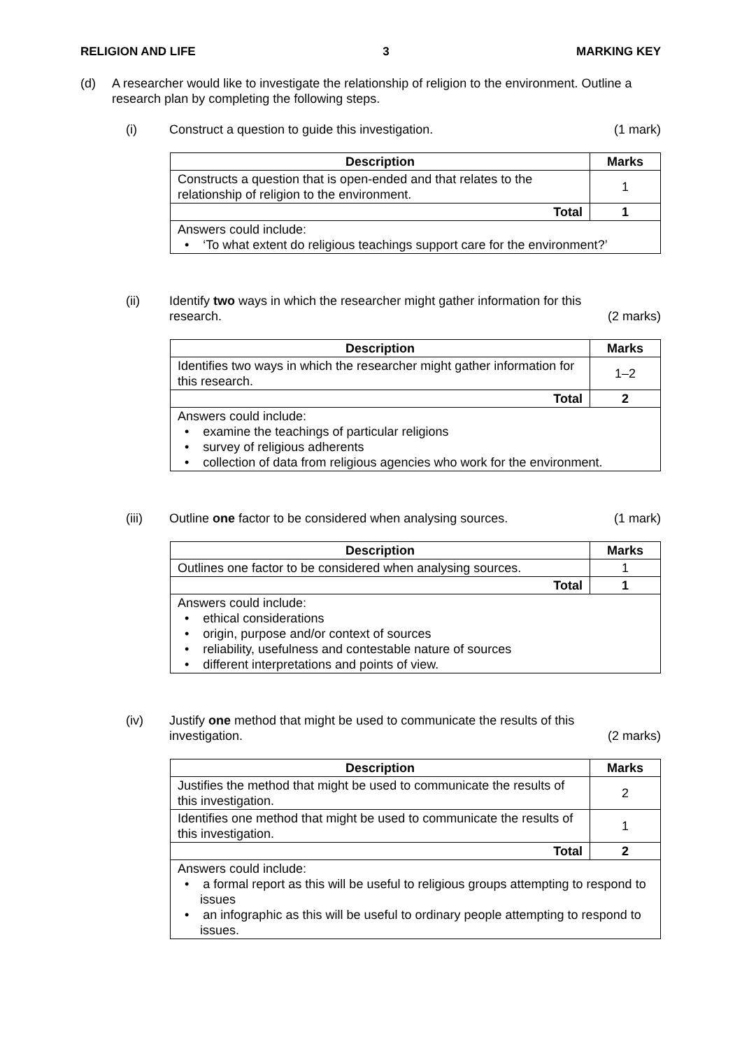RELIGION AND LIFE 3 MARKING KEY
(d) A researcher would like to investigate the relationship of religion to the environment. Outline a research plan by completing the following steps.
(i) Construct a question to guide this investigation. (1 mark)
| Description | Marks |
| --- | --- |
| Constructs a question that is open-ended and that relates to the relationship of religion to the environment. | 1 |
| Total | 1 |
| Answers could include: • ‘To what extent do religious teachings support care for the environment?’ | |
(ii) Identify two ways in which the researcher might gather information for this
research. (2 marks)
| Description | Marks |
| --- | --- |
| Identifies two ways in which the researcher might gather information for this research. | 1–2 |
| Total | 2 |
| Answers could include: • examine the teachings of particular religions • survey of religious adherents • collection of data from religious agencies who work for the environment. | |
(iii) Outline one factor to be considered when analysing sources. (1 mark)
| Description | Marks |
| --- | --- |
| Outlines one factor to be considered when analysing sources. | 1 |
| Total | 1 |
| Answers could include: • ethical considerations • origin, purpose and/or context of sources • reliability, usefulness and contestable nature of sources • different interpretations and points of view. | |
(iv) Justify one method that might be used to communicate the results of this
investigation. (2 marks)
| Description | Marks |
| --- | --- |
| Justifies the method that might be used to communicate the results of this investigation. | 2 |
| Identifies one method that might be used to communicate the results of this investigation. | 1 |
| Total | 2 |
| Answers could include: • a formal report as this will be useful to religious groups attempting to respond to issues • an infographic as this will be useful to ordinary people attempting to respond to issues. | |